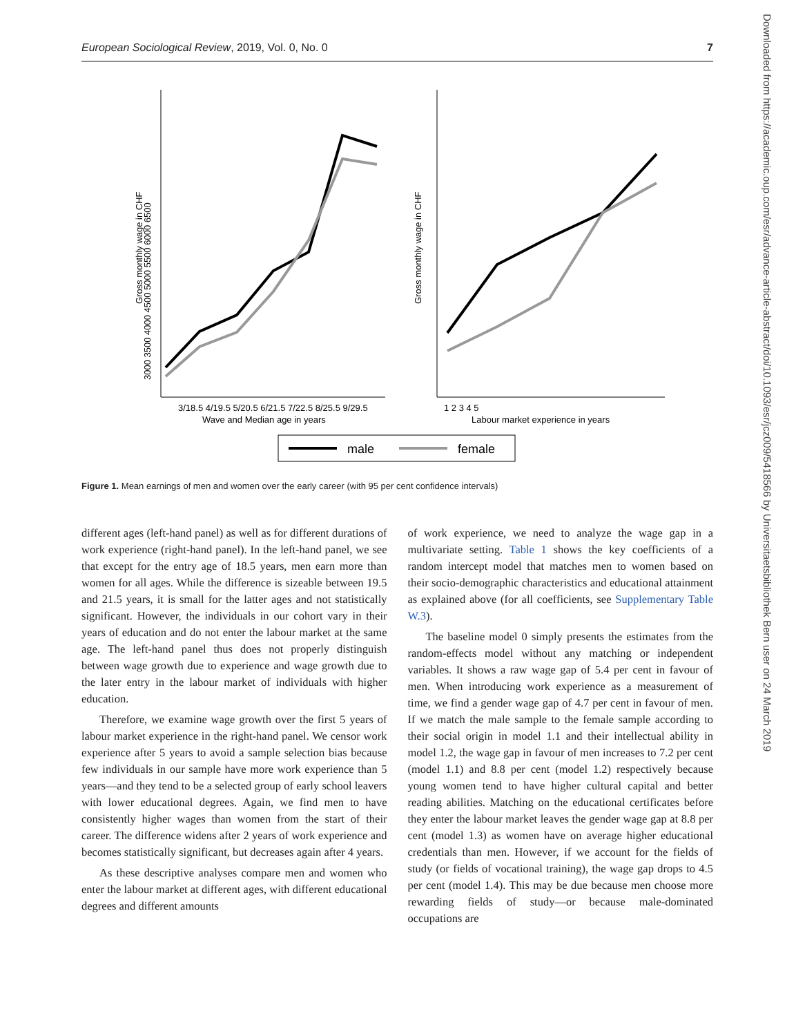European Sociological Review, 2019, Vol. 0, No. 0 7
Downloaded from https://academic.oup.com/esr/advance-article-abstract/doi/10.1093/esr/jcz009/5418566 by Universitaetsbibliothek Bern user on 24 March 2019
3/18.5 4/19.5 5/20.5 6/21.5 7/22.5 8/25.5 9/29.5
Wave and Median age in years
Gross monthly wage in CHF
3000 3500 4000 4500 5000 5500 6000 6500
1 2 3 4 5
Labour market experience in years
Gross monthly wage in CHF
male
female
Figure 1. Mean earnings of men and women over the early career (with 95 per cent confidence intervals)
different ages (left-hand panel) as well as for different durations of work experience (right-hand panel). In the left-hand panel, we see that except for the entry age of 18.5 years, men earn more than women for all ages. While the difference is sizeable between 19.5 and 21.5 years, it is small for the latter ages and not statistically significant. However, the individuals in our cohort vary in their years of education and do not enter the labour market at the same age. The left-hand panel thus does not properly distinguish between wage growth due to experience and wage growth due to the later entry in the labour market of individuals with higher education.
Therefore, we examine wage growth over the first 5 years of labour market experience in the right-hand panel. We censor work experience after 5 years to avoid a sample selection bias because few individuals in our sample have more work experience than 5 years—and they tend to be a selected group of early school leavers with lower educational degrees. Again, we find men to have consistently higher wages than women from the start of their career. The difference widens after 2 years of work experience and becomes statistically significant, but decreases again after 4 years.
As these descriptive analyses compare men and women who enter the labour market at different ages, with different educational degrees and different amounts
of work experience, we need to analyze the wage gap in a multivariate setting. Table 1 shows the key coefficients of a random intercept model that matches men to women based on their socio-demographic characteristics and educational attainment as explained above (for all coefficients, see Supplementary Table W.3).
The baseline model 0 simply presents the estimates from the random-effects model without any matching or independent variables. It shows a raw wage gap of 5.4 per cent in favour of men. When introducing work experience as a measurement of time, we find a gender wage gap of 4.7 per cent in favour of men. If we match the male sample to the female sample according to their social origin in model 1.1 and their intellectual ability in model 1.2, the wage gap in favour of men increases to 7.2 per cent (model 1.1) and 8.8 per cent (model 1.2) respectively because young women tend to have higher cultural capital and better reading abilities. Matching on the educational certificates before they enter the labour market leaves the gender wage gap at 8.8 per cent (model 1.3) as women have on average higher educational credentials than men. However, if we account for the fields of study (or fields of vocational training), the wage gap drops to 4.5 per cent (model 1.4). This may be due because men choose more rewarding fields of study—or because male-dominated occupations are